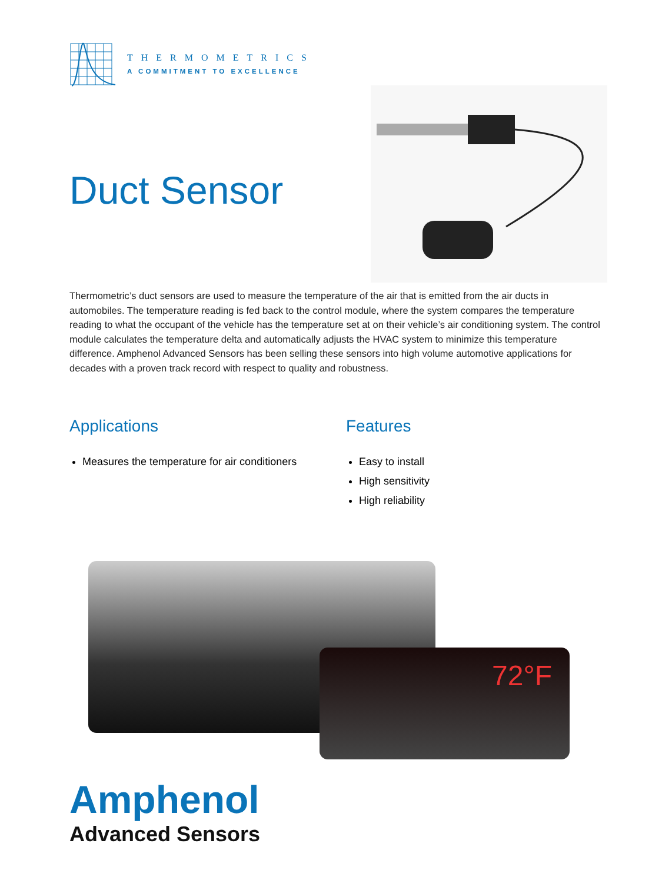THERMOMETRICS
A COMMITMENT TO EXCELLENCE
Duct Sensor
Thermometric’s duct sensors are used to measure the temperature of the air that is emitted from the air ducts in automobiles. The temperature reading is fed back to the control module, where the system compares the temperature reading to what the occupant of the vehicle has the temperature set at on their vehicle’s air conditioning system. The control module calculates the temperature delta and automatically adjusts the HVAC system to minimize this temperature difference. Amphenol Advanced Sensors has been selling these sensors into high volume automotive applications for decades with a proven track record with respect to quality and robustness.
Applications
Measures the temperature for air conditioners
Features
Easy to install
High sensitivity
High reliability
72°F
Amphenol
Advanced Sensors